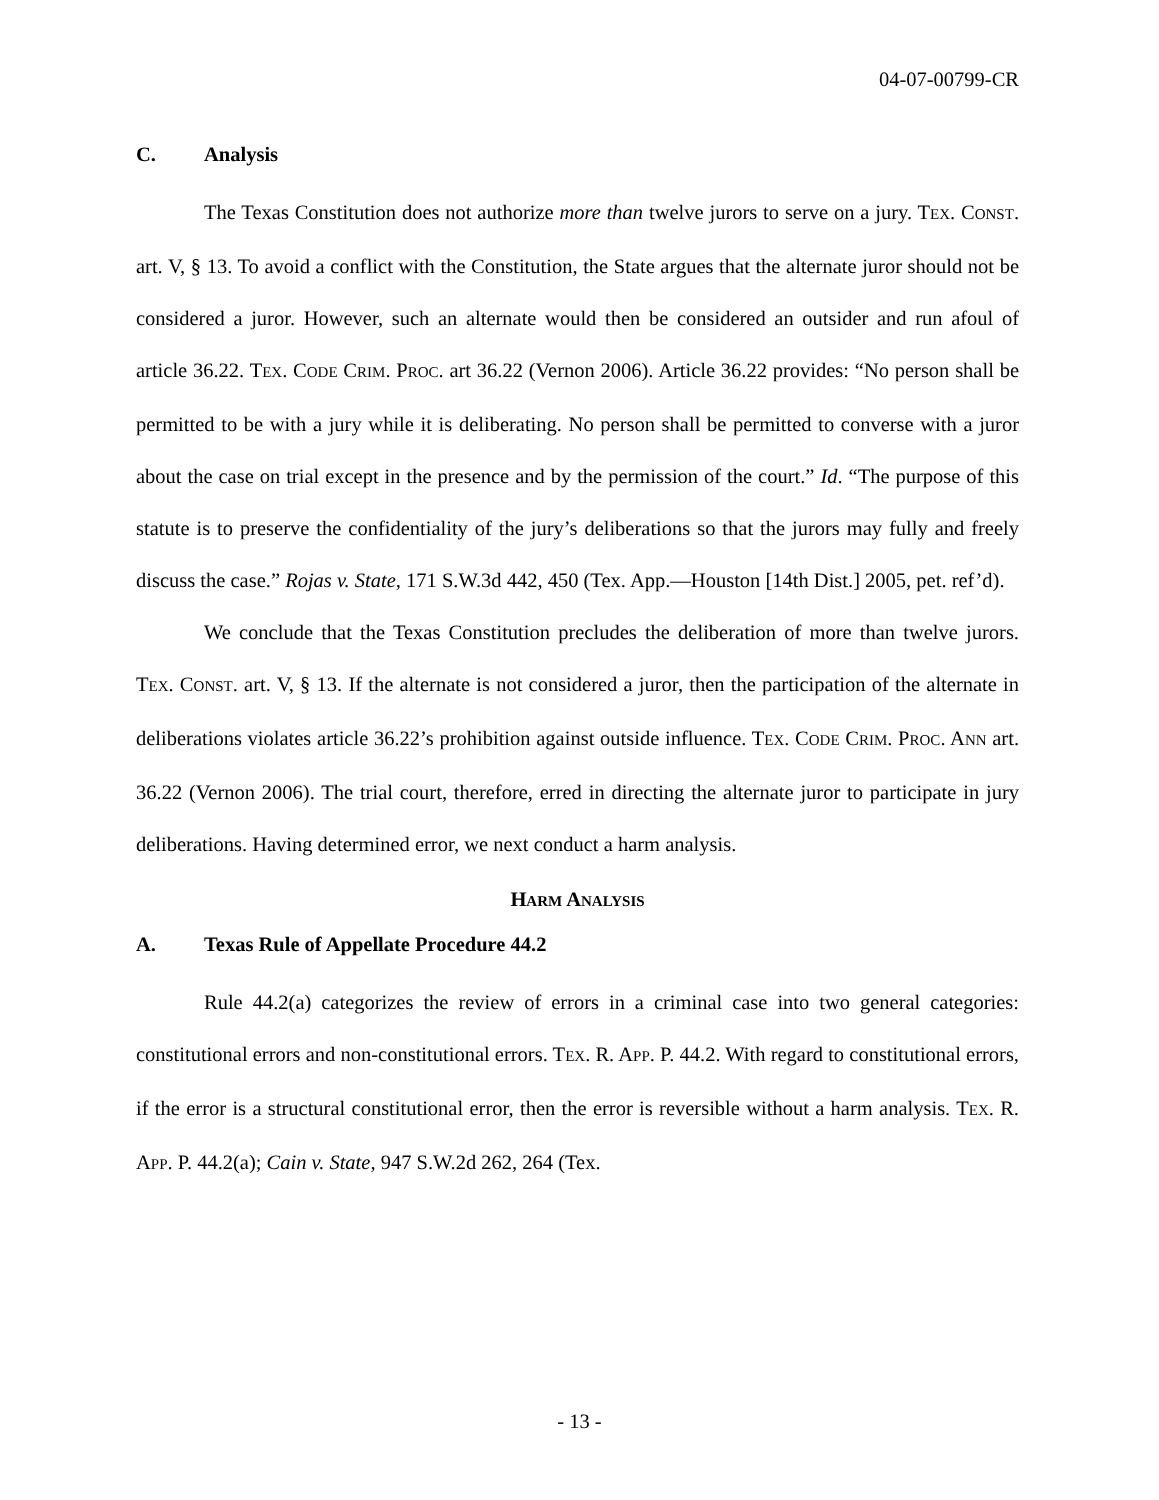04-07-00799-CR
C. Analysis
The Texas Constitution does not authorize more than twelve jurors to serve on a jury. TEX. CONST. art. V, § 13. To avoid a conflict with the Constitution, the State argues that the alternate juror should not be considered a juror. However, such an alternate would then be considered an outsider and run afoul of article 36.22. TEX. CODE CRIM. PROC. art 36.22 (Vernon 2006). Article 36.22 provides: “No person shall be permitted to be with a jury while it is deliberating. No person shall be permitted to converse with a juror about the case on trial except in the presence and by the permission of the court.” Id. “The purpose of this statute is to preserve the confidentiality of the jury’s deliberations so that the jurors may fully and freely discuss the case.” Rojas v. State, 171 S.W.3d 442, 450 (Tex. App.—Houston [14th Dist.] 2005, pet. ref’d).
We conclude that the Texas Constitution precludes the deliberation of more than twelve jurors. TEX. CONST. art. V, § 13. If the alternate is not considered a juror, then the participation of the alternate in deliberations violates article 36.22’s prohibition against outside influence. TEX. CODE CRIM. PROC. ANN art. 36.22 (Vernon 2006). The trial court, therefore, erred in directing the alternate juror to participate in jury deliberations. Having determined error, we next conduct a harm analysis.
HARM ANALYSIS
A. Texas Rule of Appellate Procedure 44.2
Rule 44.2(a) categorizes the review of errors in a criminal case into two general categories: constitutional errors and non-constitutional errors. TEX. R. APP. P. 44.2. With regard to constitutional errors, if the error is a structural constitutional error, then the error is reversible without a harm analysis. TEX. R. APP. P. 44.2(a); Cain v. State, 947 S.W.2d 262, 264 (Tex.
- 13 -